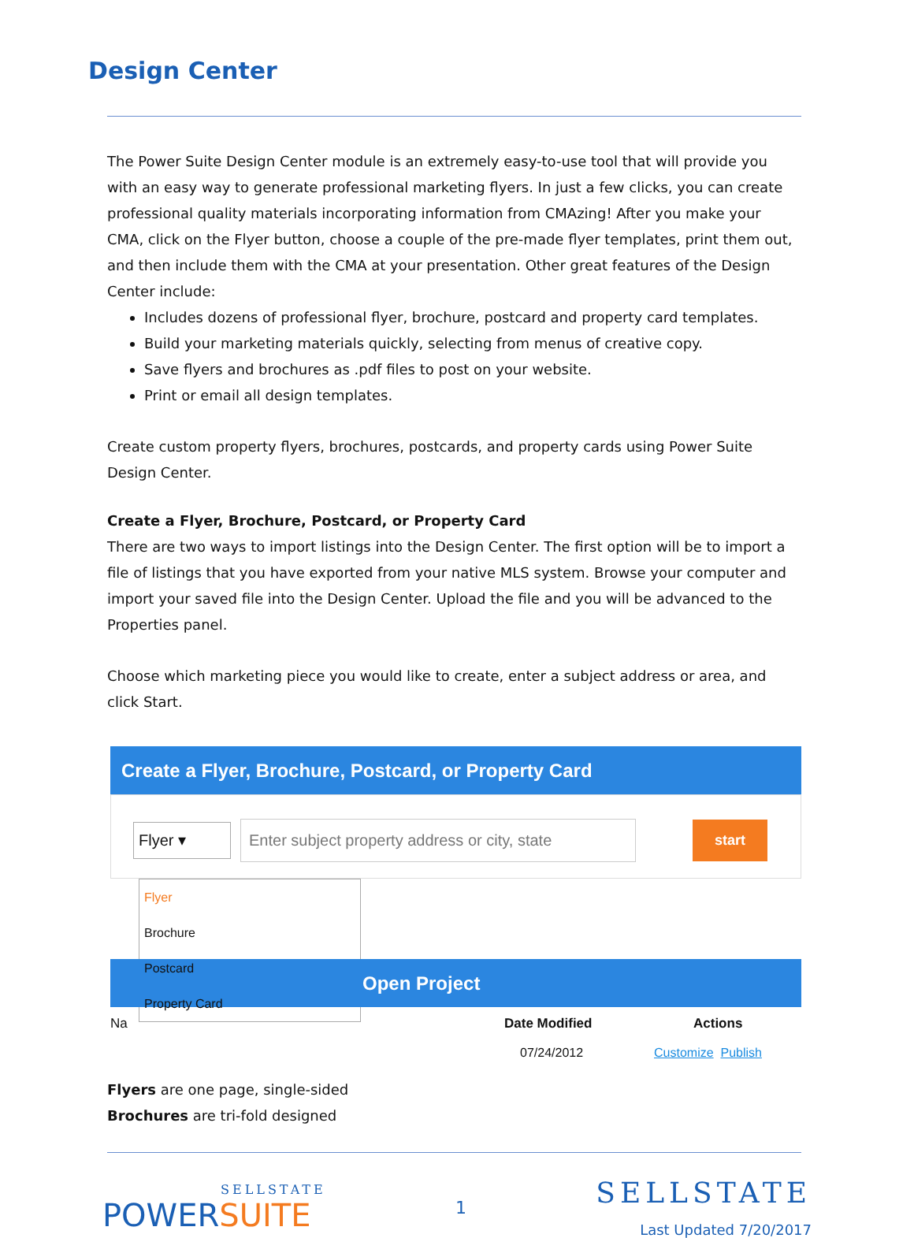Design Center
The Power Suite Design Center module is an extremely easy-to-use tool that will provide you with an easy way to generate professional marketing flyers. In just a few clicks, you can create professional quality materials incorporating information from CMAzing! After you make your CMA, click on the Flyer button, choose a couple of the pre-made flyer templates, print them out, and then include them with the CMA at your presentation. Other great features of the Design Center include:
Includes dozens of professional flyer, brochure, postcard and property card templates.
Build your marketing materials quickly, selecting from menus of creative copy.
Save flyers and brochures as .pdf files to post on your website.
Print or email all design templates.
Create custom property flyers, brochures, postcards, and property cards using Power Suite Design Center.
Create a Flyer, Brochure, Postcard, or Property Card
There are two ways to import listings into the Design Center. The first option will be to import a file of listings that you have exported from your native MLS system. Browse your computer and import your saved file into the Design Center. Upload the file and you will be advanced to the Properties panel.
Choose which marketing piece you would like to create, enter a subject address or area, and click Start.
Create a Flyer, Brochure, Postcard, or Property Card
Flyer ▾
Enter subject property address or city, state
start
Flyer
Brochure
Postcard
Property Card
Open Project
Na Date Modified Actions
07/24/2012 Customize Publish
Flyers are one page, single-sided
Brochures are tri-fold designed
SELLSTATE
POWERSUITE
1
SELLSTATE
Last Updated 7/20/2017